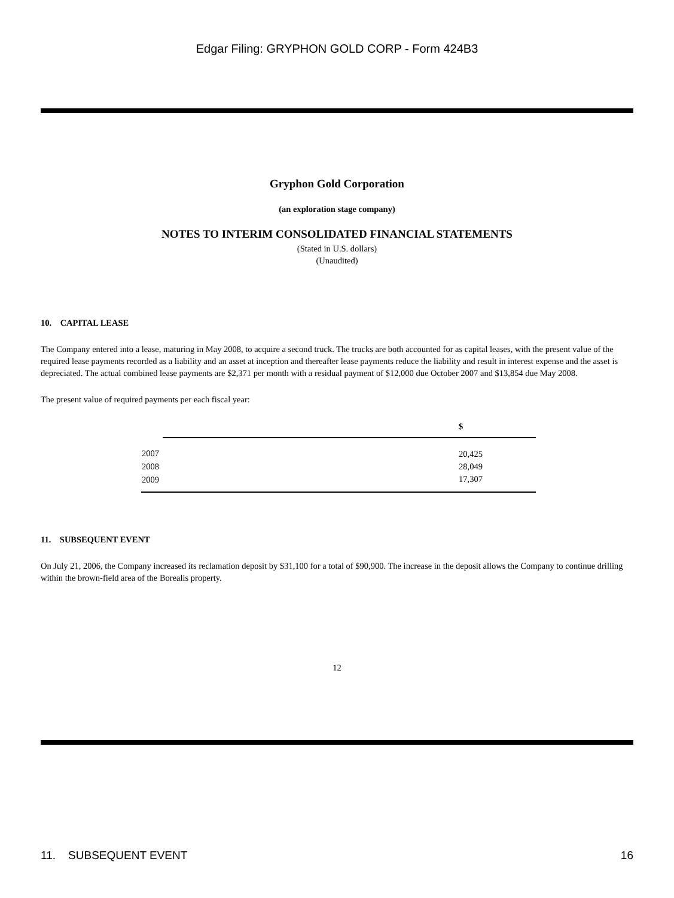Edgar Filing: GRYPHON GOLD CORP - Form 424B3
Gryphon Gold Corporation
(an exploration stage company)
NOTES TO INTERIM CONSOLIDATED FINANCIAL STATEMENTS
(Stated in U.S. dollars)
(Unaudited)
10. CAPITAL LEASE
The Company entered into a lease, maturing in May 2008, to acquire a second truck. The trucks are both accounted for as capital leases, with the present value of the required lease payments recorded as a liability and an asset at inception and thereafter lease payments reduce the liability and result in interest expense and the asset is depreciated. The actual combined lease payments are $2,371 per month with a residual payment of $12,000 due October 2007 and $13,854 due May 2008.
The present value of required payments per each fiscal year:
| | $ |
| --- | --- |
| 2007 | 20,425 |
| 2008 | 28,049 |
| 2009 | 17,307 |
11. SUBSEQUENT EVENT
On July 21, 2006, the Company increased its reclamation deposit by $31,100 for a total of $90,900. The increase in the deposit allows the Company to continue drilling within the brown-field area of the Borealis property.
12
11. SUBSEQUENT EVENT 16